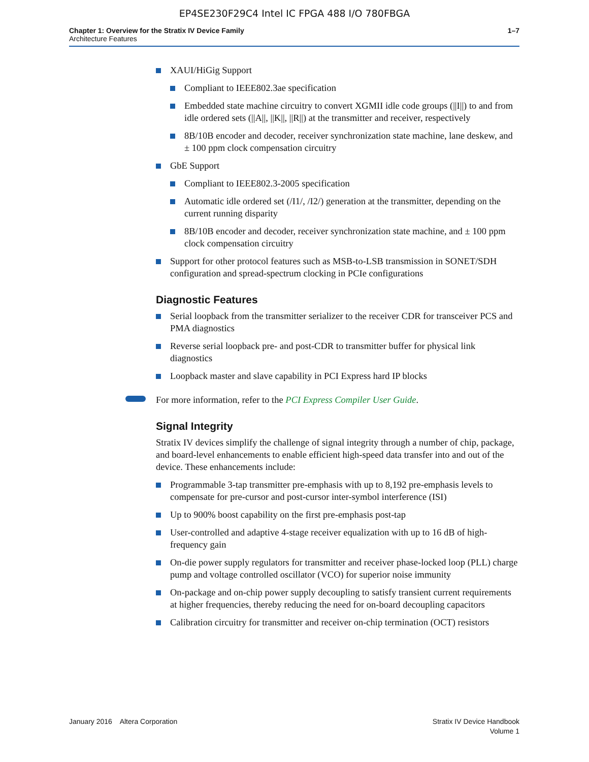EP4SE230F29C4 Intel IC FPGA 488 I/O 780FBGA
Chapter 1: Overview for the Stratix IV Device Family
Architecture Features
1–7
XAUI/HiGig Support
Compliant to IEEE802.3ae specification
Embedded state machine circuitry to convert XGMII idle code groups (||I||) to and from idle ordered sets (||A||, ||K||, ||R||) at the transmitter and receiver, respectively
8B/10B encoder and decoder, receiver synchronization state machine, lane deskew, and ± 100 ppm clock compensation circuitry
GbE Support
Compliant to IEEE802.3-2005 specification
Automatic idle ordered set (/I1/, /I2/) generation at the transmitter, depending on the current running disparity
8B/10B encoder and decoder, receiver synchronization state machine, and ± 100 ppm clock compensation circuitry
Support for other protocol features such as MSB-to-LSB transmission in SONET/SDH configuration and spread-spectrum clocking in PCIe configurations
Diagnostic Features
Serial loopback from the transmitter serializer to the receiver CDR for transceiver PCS and PMA diagnostics
Reverse serial loopback pre- and post-CDR to transmitter buffer for physical link diagnostics
Loopback master and slave capability in PCI Express hard IP blocks
For more information, refer to the PCI Express Compiler User Guide.
Signal Integrity
Stratix IV devices simplify the challenge of signal integrity through a number of chip, package, and board-level enhancements to enable efficient high-speed data transfer into and out of the device. These enhancements include:
Programmable 3-tap transmitter pre-emphasis with up to 8,192 pre-emphasis levels to compensate for pre-cursor and post-cursor inter-symbol interference (ISI)
Up to 900% boost capability on the first pre-emphasis post-tap
User-controlled and adaptive 4-stage receiver equalization with up to 16 dB of high-frequency gain
On-die power supply regulators for transmitter and receiver phase-locked loop (PLL) charge pump and voltage controlled oscillator (VCO) for superior noise immunity
On-package and on-chip power supply decoupling to satisfy transient current requirements at higher frequencies, thereby reducing the need for on-board decoupling capacitors
Calibration circuitry for transmitter and receiver on-chip termination (OCT) resistors
January 2016 Altera Corporation
Stratix IV Device Handbook
Volume 1